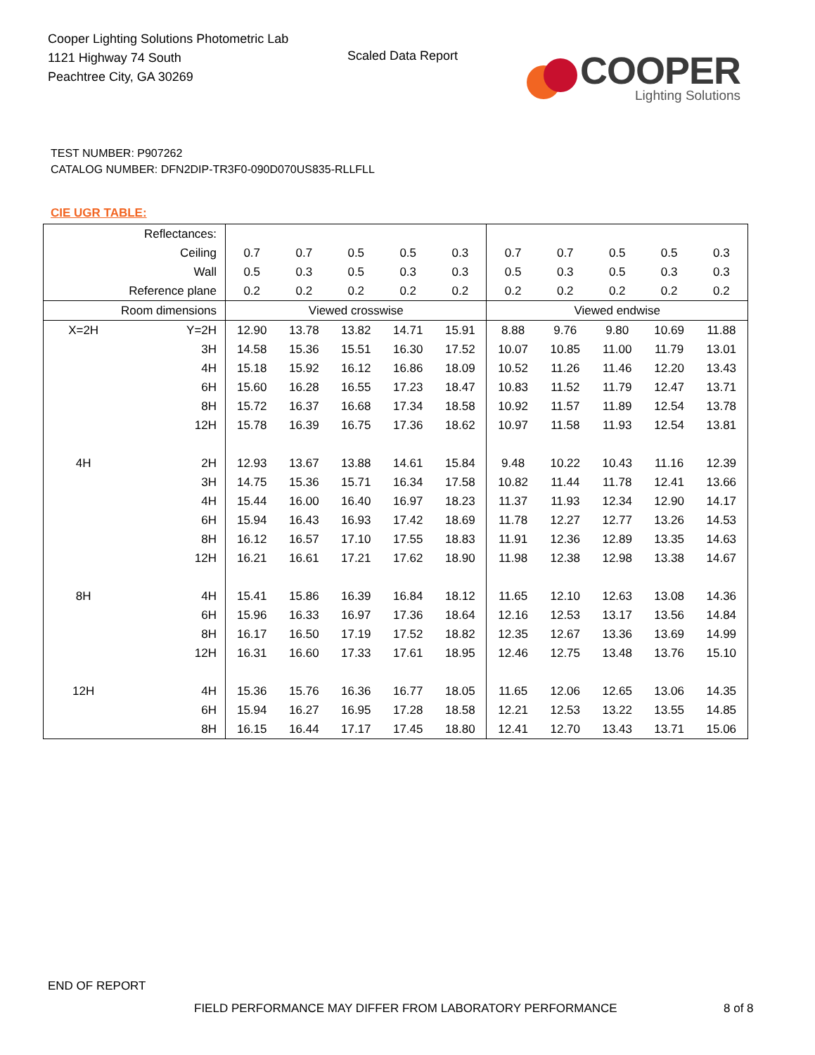Cooper Lighting Solutions Photometric Lab
1121 Highway 74 South
Peachtree City, GA 30269
Scaled Data Report
COOPER
Lighting Solutions
TEST NUMBER: P907262
CATALOG NUMBER: DFN2DIP-TR3F0-090D070US835-RLLFLL
CIE UGR TABLE:
| Reflectances: | | | | | | | | | | | |
| Ceiling | | 0.7 | 0.7 | 0.5 | 0.5 | 0.3 | 0.7 | 0.7 | 0.5 | 0.5 | 0.3 |
| Wall | | 0.5 | 0.3 | 0.5 | 0.3 | 0.3 | 0.5 | 0.3 | 0.5 | 0.3 | 0.3 |
| Reference plane | | 0.2 | 0.2 | 0.2 | 0.2 | 0.2 | 0.2 | 0.2 | 0.2 | 0.2 | 0.2 |
| Room dimensions | | Viewed crosswise | | | | | Viewed endwise | | | | |
| X=2H | Y=2H | 12.90 | 13.78 | 13.82 | 14.71 | 15.91 | 8.88 | 9.76 | 9.80 | 10.69 | 11.88 |
| | 3H | 14.58 | 15.36 | 15.51 | 16.30 | 17.52 | 10.07 | 10.85 | 11.00 | 11.79 | 13.01 |
| | 4H | 15.18 | 15.92 | 16.12 | 16.86 | 18.09 | 10.52 | 11.26 | 11.46 | 12.20 | 13.43 |
| | 6H | 15.60 | 16.28 | 16.55 | 17.23 | 18.47 | 10.83 | 11.52 | 11.79 | 12.47 | 13.71 |
| | 8H | 15.72 | 16.37 | 16.68 | 17.34 | 18.58 | 10.92 | 11.57 | 11.89 | 12.54 | 13.78 |
| | 12H | 15.78 | 16.39 | 16.75 | 17.36 | 18.62 | 10.97 | 11.58 | 11.93 | 12.54 | 13.81 |
| 4H | 2H | 12.93 | 13.67 | 13.88 | 14.61 | 15.84 | 9.48 | 10.22 | 10.43 | 11.16 | 12.39 |
| | 3H | 14.75 | 15.36 | 15.71 | 16.34 | 17.58 | 10.82 | 11.44 | 11.78 | 12.41 | 13.66 |
| | 4H | 15.44 | 16.00 | 16.40 | 16.97 | 18.23 | 11.37 | 11.93 | 12.34 | 12.90 | 14.17 |
| | 6H | 15.94 | 16.43 | 16.93 | 17.42 | 18.69 | 11.78 | 12.27 | 12.77 | 13.26 | 14.53 |
| | 8H | 16.12 | 16.57 | 17.10 | 17.55 | 18.83 | 11.91 | 12.36 | 12.89 | 13.35 | 14.63 |
| | 12H | 16.21 | 16.61 | 17.21 | 17.62 | 18.90 | 11.98 | 12.38 | 12.98 | 13.38 | 14.67 |
| 8H | 4H | 15.41 | 15.86 | 16.39 | 16.84 | 18.12 | 11.65 | 12.10 | 12.63 | 13.08 | 14.36 |
| | 6H | 15.96 | 16.33 | 16.97 | 17.36 | 18.64 | 12.16 | 12.53 | 13.17 | 13.56 | 14.84 |
| | 8H | 16.17 | 16.50 | 17.19 | 17.52 | 18.82 | 12.35 | 12.67 | 13.36 | 13.69 | 14.99 |
| | 12H | 16.31 | 16.60 | 17.33 | 17.61 | 18.95 | 12.46 | 12.75 | 13.48 | 13.76 | 15.10 |
| 12H | 4H | 15.36 | 15.76 | 16.36 | 16.77 | 18.05 | 11.65 | 12.06 | 12.65 | 13.06 | 14.35 |
| | 6H | 15.94 | 16.27 | 16.95 | 17.28 | 18.58 | 12.21 | 12.53 | 13.22 | 13.55 | 14.85 |
| | 8H | 16.15 | 16.44 | 17.17 | 17.45 | 18.80 | 12.41 | 12.70 | 13.43 | 13.71 | 15.06 |
END OF REPORT
FIELD PERFORMANCE MAY DIFFER FROM LABORATORY PERFORMANCE
8 of 8